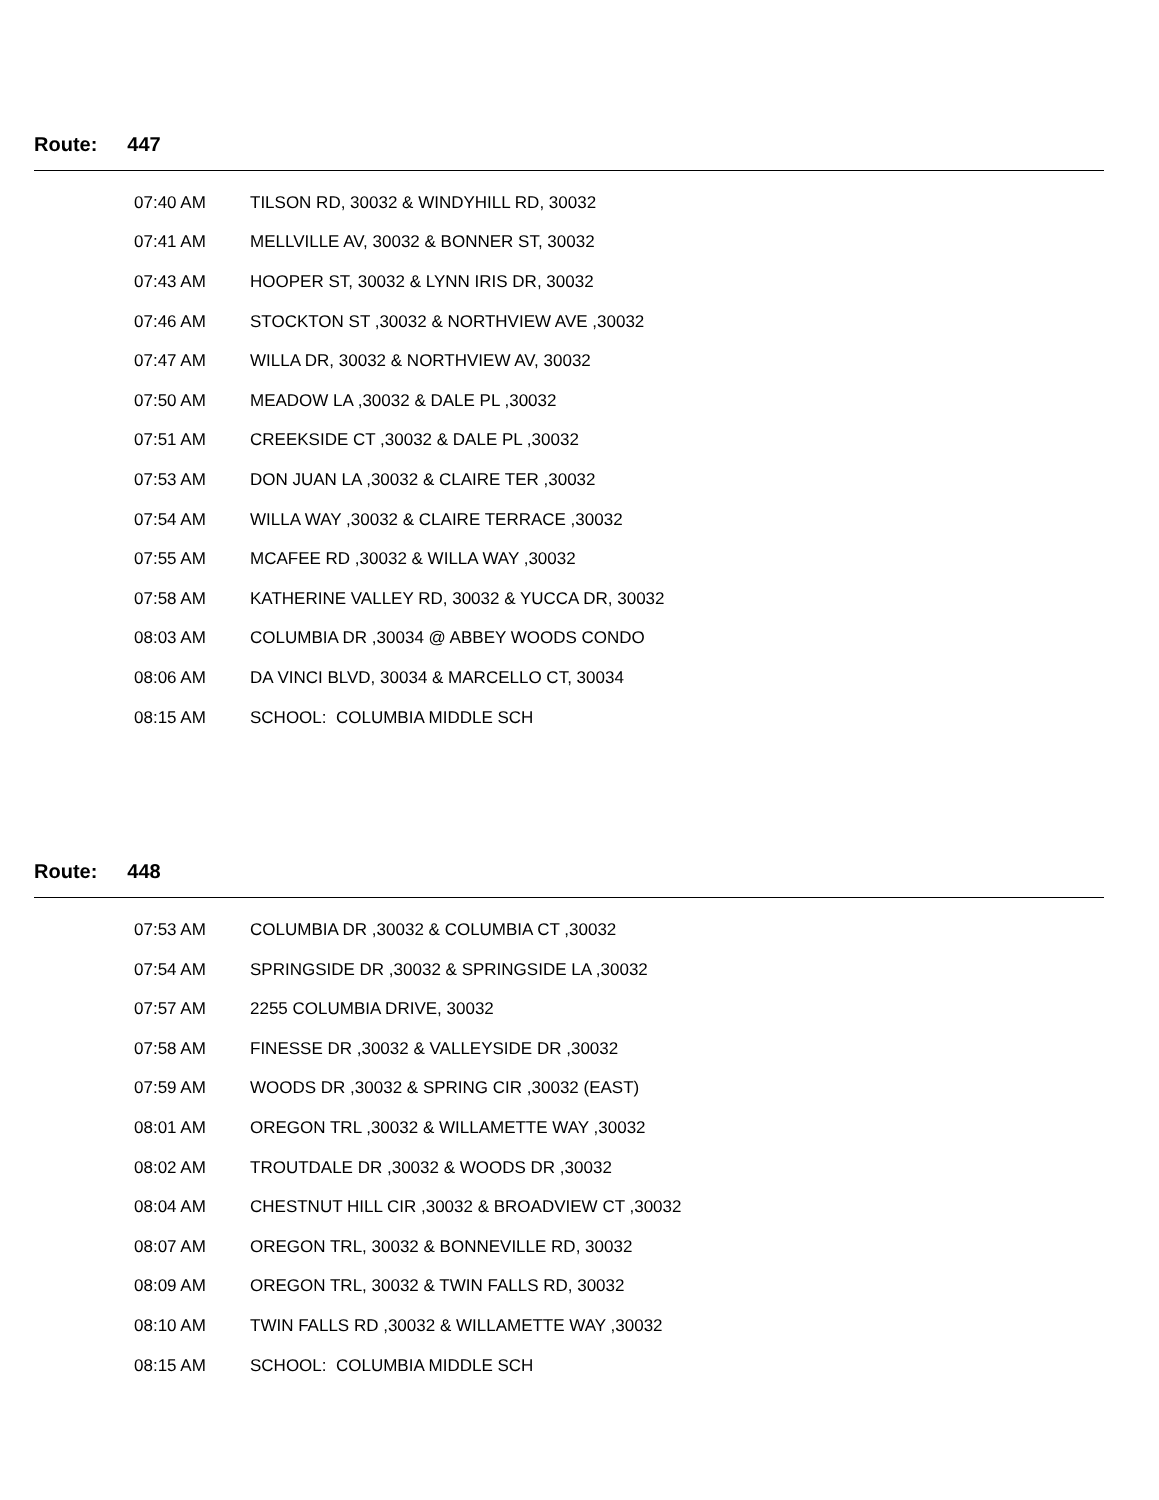Route: 447
| 07:40 AM | TILSON RD, 30032 & WINDYHILL RD, 30032 |
| 07:41 AM | MELLVILLE AV, 30032 & BONNER ST, 30032 |
| 07:43 AM | HOOPER ST, 30032 & LYNN IRIS DR, 30032 |
| 07:46 AM | STOCKTON ST ,30032 & NORTHVIEW AVE ,30032 |
| 07:47 AM | WILLA DR, 30032 & NORTHVIEW AV, 30032 |
| 07:50 AM | MEADOW LA ,30032 & DALE PL ,30032 |
| 07:51 AM | CREEKSIDE CT ,30032 & DALE PL ,30032 |
| 07:53 AM | DON JUAN LA ,30032 & CLAIRE TER ,30032 |
| 07:54 AM | WILLA WAY ,30032 & CLAIRE TERRACE ,30032 |
| 07:55 AM | MCAFEE RD ,30032 & WILLA WAY ,30032 |
| 07:58 AM | KATHERINE VALLEY RD, 30032 & YUCCA DR, 30032 |
| 08:03 AM | COLUMBIA DR ,30034 @ ABBEY WOODS CONDO |
| 08:06 AM | DA VINCI BLVD, 30034 & MARCELLO CT, 30034 |
| 08:15 AM | SCHOOL: COLUMBIA MIDDLE SCH |
Route: 448
| 07:53 AM | COLUMBIA DR ,30032 & COLUMBIA CT ,30032 |
| 07:54 AM | SPRINGSIDE DR ,30032 & SPRINGSIDE LA ,30032 |
| 07:57 AM | 2255 COLUMBIA DRIVE, 30032 |
| 07:58 AM | FINESSE DR ,30032 & VALLEYSIDE DR ,30032 |
| 07:59 AM | WOODS DR ,30032 & SPRING CIR ,30032 (EAST) |
| 08:01 AM | OREGON TRL ,30032 & WILLAMETTE WAY ,30032 |
| 08:02 AM | TROUTDALE DR ,30032 & WOODS DR ,30032 |
| 08:04 AM | CHESTNUT HILL CIR ,30032 & BROADVIEW CT ,30032 |
| 08:07 AM | OREGON TRL, 30032 & BONNEVILLE RD, 30032 |
| 08:09 AM | OREGON TRL, 30032 & TWIN FALLS RD, 30032 |
| 08:10 AM | TWIN FALLS RD ,30032 & WILLAMETTE WAY ,30032 |
| 08:15 AM | SCHOOL: COLUMBIA MIDDLE SCH |